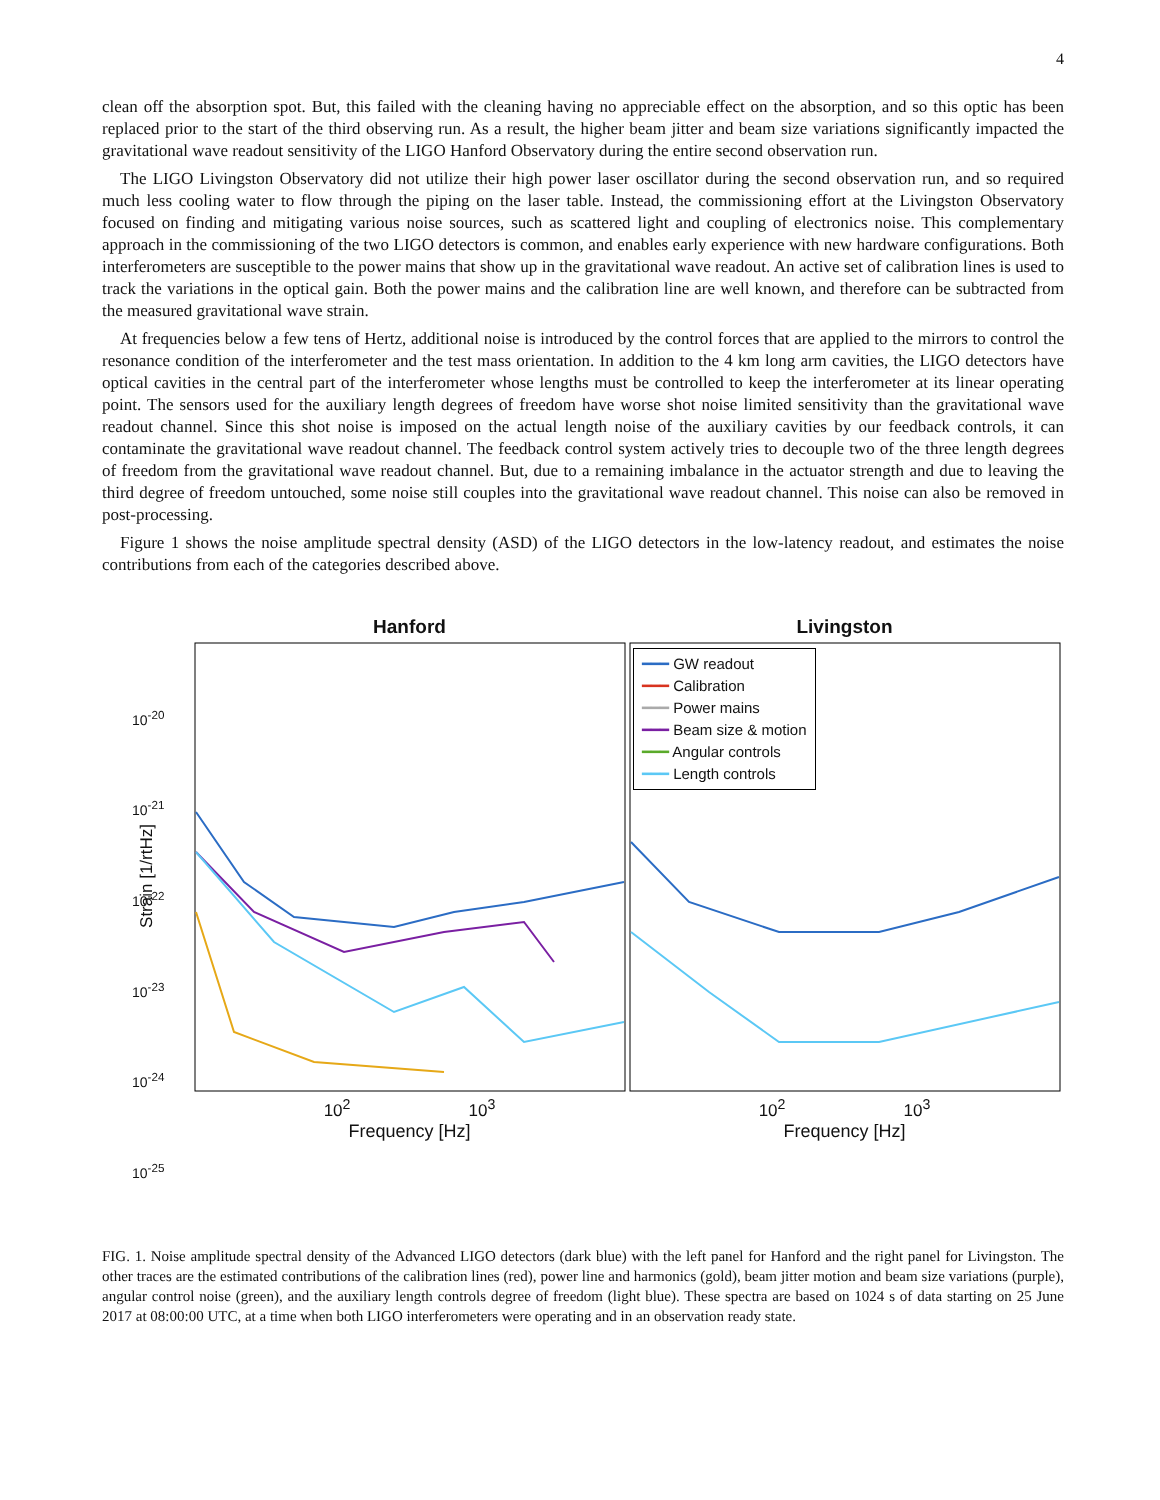4
clean off the absorption spot. But, this failed with the cleaning having no appreciable effect on the absorption, and so this optic has been replaced prior to the start of the third observing run. As a result, the higher beam jitter and beam size variations significantly impacted the gravitational wave readout sensitivity of the LIGO Hanford Observatory during the entire second observation run.
The LIGO Livingston Observatory did not utilize their high power laser oscillator during the second observation run, and so required much less cooling water to flow through the piping on the laser table. Instead, the commissioning effort at the Livingston Observatory focused on finding and mitigating various noise sources, such as scattered light and coupling of electronics noise. This complementary approach in the commissioning of the two LIGO detectors is common, and enables early experience with new hardware configurations. Both interferometers are susceptible to the power mains that show up in the gravitational wave readout. An active set of calibration lines is used to track the variations in the optical gain. Both the power mains and the calibration line are well known, and therefore can be subtracted from the measured gravitational wave strain.
At frequencies below a few tens of Hertz, additional noise is introduced by the control forces that are applied to the mirrors to control the resonance condition of the interferometer and the test mass orientation. In addition to the 4 km long arm cavities, the LIGO detectors have optical cavities in the central part of the interferometer whose lengths must be controlled to keep the interferometer at its linear operating point. The sensors used for the auxiliary length degrees of freedom have worse shot noise limited sensitivity than the gravitational wave readout channel. Since this shot noise is imposed on the actual length noise of the auxiliary cavities by our feedback controls, it can contaminate the gravitational wave readout channel. The feedback control system actively tries to decouple two of the three length degrees of freedom from the gravitational wave readout channel. But, due to a remaining imbalance in the actuator strength and due to leaving the third degree of freedom untouched, some noise still couples into the gravitational wave readout channel. This noise can also be removed in post-processing.
Figure 1 shows the noise amplitude spectral density (ASD) of the LIGO detectors in the low-latency readout, and estimates the noise contributions from each of the categories described above.
Strain [1/rtHz]
Hanford
10<sup>2</sup> 10<sup>3</sup>
Frequency [Hz]
Livingston
━━━ GW readout
━━━ Calibration
━━━ Power mains
━━━ Beam size & motion
━━━ Angular controls
━━━ Length controls
10<sup>2</sup> 10<sup>3</sup>
Frequency [Hz]
10<sup>-20</sup>
10<sup>-21</sup>
10<sup>-22</sup>
10<sup>-23</sup>
10<sup>-24</sup>
10<sup>-25</sup>
FIG. 1. Noise amplitude spectral density of the Advanced LIGO detectors (dark blue) with the left panel for Hanford and the right panel for Livingston. The other traces are the estimated contributions of the calibration lines (red), power line and harmonics (gold), beam jitter motion and beam size variations (purple), angular control noise (green), and the auxiliary length controls degree of freedom (light blue). These spectra are based on 1024 s of data starting on 25 June 2017 at 08:00:00 UTC, at a time when both LIGO interferometers were operating and in an observation ready state.